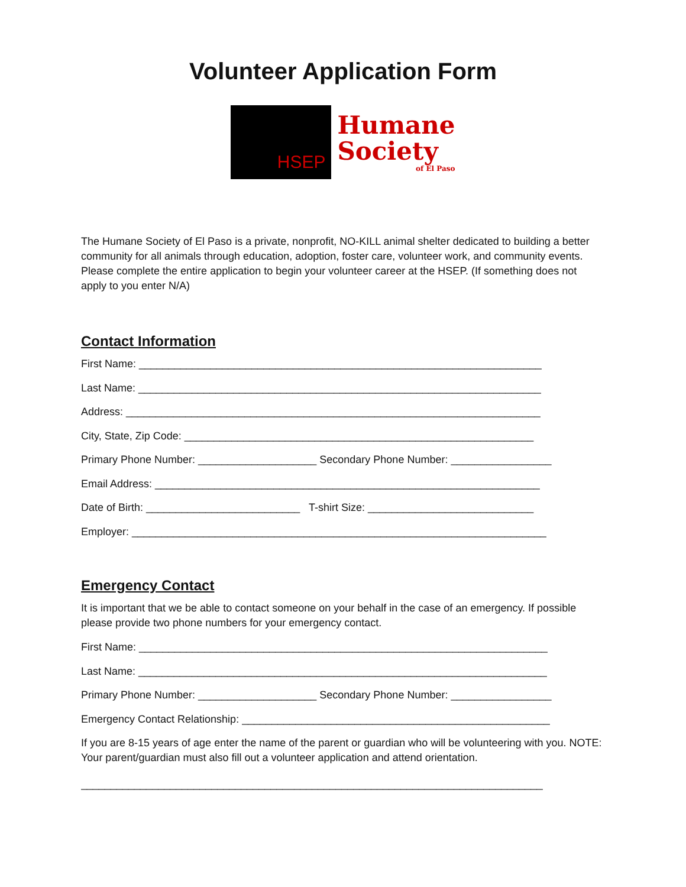Volunteer Application Form
HSEP
Humane
Society
of El Paso
The Humane Society of El Paso is a private, nonprofit, NO-KILL animal shelter dedicated to building a better community for all animals through education, adoption, foster care, volunteer work, and community events. Please complete the entire application to begin your volunteer career at the HSEP. (If something does not apply to you enter N/A)
Contact Information
First Name: ____________________________________________________________________
Last Name: ____________________________________________________________________
Address: ______________________________________________________________________
City, State, Zip Code: ___________________________________________________________
Primary Phone Number: ____________________ Secondary Phone Number: _________________
Email Address: _________________________________________________________________
Date of Birth: __________________________ T-shirt Size: ____________________________
Employer: ______________________________________________________________________
Emergency Contact
It is important that we be able to contact someone on your behalf in the case of an emergency. If possible please provide two phone numbers for your emergency contact.
First Name: _____________________________________________________________________
Last Name: _____________________________________________________________________
Primary Phone Number: ____________________ Secondary Phone Number: _________________
Emergency Contact Relationship: ____________________________________________________
If you are 8-15 years of age enter the name of the parent or guardian who will be volunteering with you. NOTE: Your parent/guardian must also fill out a volunteer application and attend orientation.
______________________________________________________________________________